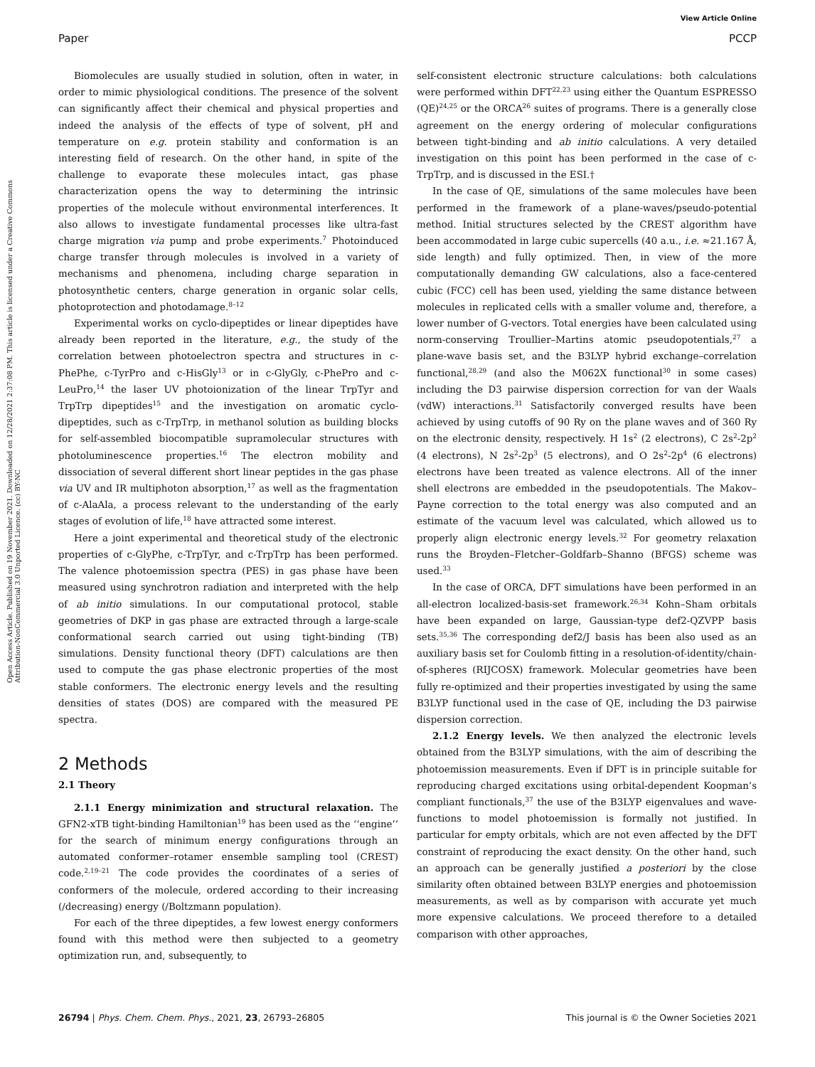View Article Online
Paper PCCP
Open Access Article. Published on 19 November 2021. Downloaded on 12/28/2021 2:37:08 PM. This article is licensed under a Creative Commons Attribution-NonCommercial 3.0 Unported Licence. (cc) BY-NC
Biomolecules are usually studied in solution, often in water, in order to mimic physiological conditions. The presence of the solvent can significantly affect their chemical and physical properties and indeed the analysis of the effects of type of solvent, pH and temperature on e.g. protein stability and conformation is an interesting field of research. On the other hand, in spite of the challenge to evaporate these molecules intact, gas phase characterization opens the way to determining the intrinsic properties of the molecule without environmental interferences. It also allows to investigate fundamental processes like ultra-fast charge migration via pump and probe experiments.<sup>7</sup> Photoinduced charge transfer through molecules is involved in a variety of mechanisms and phenomena, including charge separation in photosynthetic centers, charge generation in organic solar cells, photoprotection and photodamage.<sup>8–12</sup>
Experimental works on cyclo-dipeptides or linear dipeptides have already been reported in the literature, e.g., the study of the correlation between photoelectron spectra and structures in c-PhePhe, c-TyrPro and c-HisGly<sup>13</sup> or in c-GlyGly, c-PhePro and c-LeuPro,<sup>14</sup> the laser UV photoionization of the linear TrpTyr and TrpTrp dipeptides<sup>15</sup> and the investigation on aromatic cyclo-dipeptides, such as c-TrpTrp, in methanol solution as building blocks for self-assembled biocompatible supramolecular structures with photoluminescence properties.<sup>16</sup> The electron mobility and dissociation of several different short linear peptides in the gas phase via UV and IR multiphoton absorption,<sup>17</sup> as well as the fragmentation of c-AlaAla, a process relevant to the understanding of the early stages of evolution of life,<sup>18</sup> have attracted some interest.
Here a joint experimental and theoretical study of the electronic properties of c-GlyPhe, c-TrpTyr, and c-TrpTrp has been performed. The valence photoemission spectra (PES) in gas phase have been measured using synchrotron radiation and interpreted with the help of ab initio simulations. In our computational protocol, stable geometries of DKP in gas phase are extracted through a large-scale conformational search carried out using tight-binding (TB) simulations. Density functional theory (DFT) calculations are then used to compute the gas phase electronic properties of the most stable conformers. The electronic energy levels and the resulting densities of states (DOS) are compared with the measured PE spectra.
2 Methods
2.1 Theory
2.1.1 Energy minimization and structural relaxation. The GFN2-xTB tight-binding Hamiltonian<sup>19</sup> has been used as the ‘‘engine’’ for the search of minimum energy configurations through an automated conformer–rotamer ensemble sampling tool (CREST) code.<sup>2,19–21</sup> The code provides the coordinates of a series of conformers of the molecule, ordered according to their increasing (/decreasing) energy (/Boltzmann population).
For each of the three dipeptides, a few lowest energy conformers found with this method were then subjected to a geometry optimization run, and, subsequently, to
self-consistent electronic structure calculations: both calculations were performed within DFT<sup>22,23</sup> using either the Quantum ESPRESSO (QE)<sup>24,25</sup> or the ORCA<sup>26</sup> suites of programs. There is a generally close agreement on the energy ordering of molecular configurations between tight-binding and ab initio calculations. A very detailed investigation on this point has been performed in the case of c-TrpTrp, and is discussed in the ESI.†
In the case of QE, simulations of the same molecules have been performed in the framework of a plane-waves/pseudo-potential method. Initial structures selected by the CREST algorithm have been accommodated in large cubic supercells (40 a.u., i.e. ≈21.167 Å, side length) and fully optimized. Then, in view of the more computationally demanding GW calculations, also a face-centered cubic (FCC) cell has been used, yielding the same distance between molecules in replicated cells with a smaller volume and, therefore, a lower number of G-vectors. Total energies have been calculated using norm-conserving Troullier–Martins atomic pseudopotentials,<sup>27</sup> a plane-wave basis set, and the B3LYP hybrid exchange–correlation functional,<sup>28,29</sup> (and also the M062X functional<sup>30</sup> in some cases) including the D3 pairwise dispersion correction for van der Waals (vdW) interactions.<sup>31</sup> Satisfactorily converged results have been achieved by using cutoffs of 90 Ry on the plane waves and of 360 Ry on the electronic density, respectively. H 1s<sup>2</sup> (2 electrons), C 2s<sup>2</sup>-2p<sup>2</sup> (4 electrons), N 2s<sup>2</sup>-2p<sup>3</sup> (5 electrons), and O 2s<sup>2</sup>-2p<sup>4</sup> (6 electrons) electrons have been treated as valence electrons. All of the inner shell electrons are embedded in the pseudopotentials. The Makov–Payne correction to the total energy was also computed and an estimate of the vacuum level was calculated, which allowed us to properly align electronic energy levels.<sup>32</sup> For geometry relaxation runs the Broyden–Fletcher–Goldfarb–Shanno (BFGS) scheme was used.<sup>33</sup>
In the case of ORCA, DFT simulations have been performed in an all-electron localized-basis-set framework.<sup>26,34</sup> Kohn–Sham orbitals have been expanded on large, Gaussian-type def2-QZVPP basis sets.<sup>35,36</sup> The corresponding def2/J basis has been also used as an auxiliary basis set for Coulomb fitting in a resolution-of-identity/chain-of-spheres (RIJCOSX) framework. Molecular geometries have been fully re-optimized and their properties investigated by using the same B3LYP functional used in the case of QE, including the D3 pairwise dispersion correction.
2.1.2 Energy levels. We then analyzed the electronic levels obtained from the B3LYP simulations, with the aim of describing the photoemission measurements. Even if DFT is in principle suitable for reproducing charged excitations using orbital-dependent Koopman’s compliant functionals,<sup>37</sup> the use of the B3LYP eigenvalues and wave-functions to model photoemission is formally not justified. In particular for empty orbitals, which are not even affected by the DFT constraint of reproducing the exact density. On the other hand, such an approach can be generally justified a posteriori by the close similarity often obtained between B3LYP energies and photoemission measurements, as well as by comparison with accurate yet much more expensive calculations. We proceed therefore to a detailed comparison with other approaches,
26794 | Phys. Chem. Chem. Phys., 2021, 23, 26793–26805 This journal is © the Owner Societies 2021